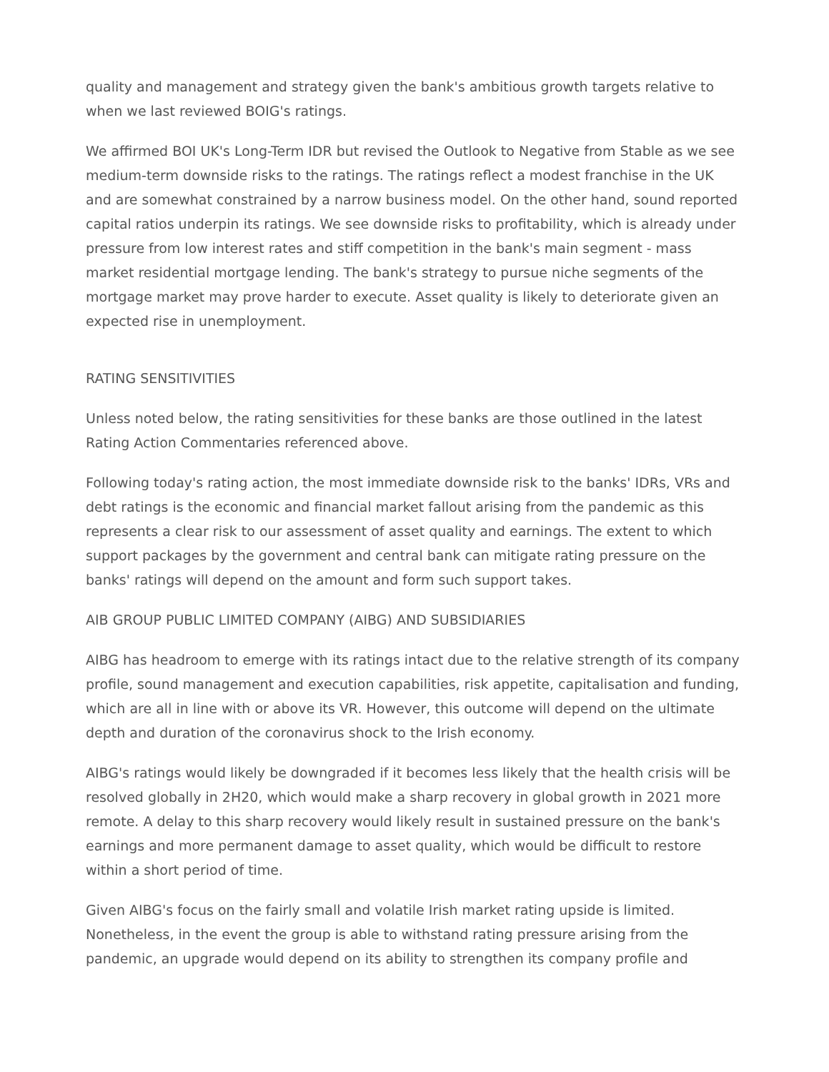quality and management and strategy given the bank's ambitious growth targets relative to when we last reviewed BOIG's ratings.
We affirmed BOI UK's Long-Term IDR but revised the Outlook to Negative from Stable as we see medium-term downside risks to the ratings. The ratings reflect a modest franchise in the UK and are somewhat constrained by a narrow business model. On the other hand, sound reported capital ratios underpin its ratings. We see downside risks to profitability, which is already under pressure from low interest rates and stiff competition in the bank's main segment - mass market residential mortgage lending. The bank's strategy to pursue niche segments of the mortgage market may prove harder to execute. Asset quality is likely to deteriorate given an expected rise in unemployment.
RATING SENSITIVITIES
Unless noted below, the rating sensitivities for these banks are those outlined in the latest Rating Action Commentaries referenced above.
Following today's rating action, the most immediate downside risk to the banks' IDRs, VRs and debt ratings is the economic and financial market fallout arising from the pandemic as this represents a clear risk to our assessment of asset quality and earnings. The extent to which support packages by the government and central bank can mitigate rating pressure on the banks' ratings will depend on the amount and form such support takes.
AIB GROUP PUBLIC LIMITED COMPANY (AIBG) AND SUBSIDIARIES
AIBG has headroom to emerge with its ratings intact due to the relative strength of its company profile, sound management and execution capabilities, risk appetite, capitalisation and funding, which are all in line with or above its VR. However, this outcome will depend on the ultimate depth and duration of the coronavirus shock to the Irish economy.
AIBG's ratings would likely be downgraded if it becomes less likely that the health crisis will be resolved globally in 2H20, which would make a sharp recovery in global growth in 2021 more remote. A delay to this sharp recovery would likely result in sustained pressure on the bank's earnings and more permanent damage to asset quality, which would be difficult to restore within a short period of time.
Given AIBG's focus on the fairly small and volatile Irish market rating upside is limited. Nonetheless, in the event the group is able to withstand rating pressure arising from the pandemic, an upgrade would depend on its ability to strengthen its company profile and